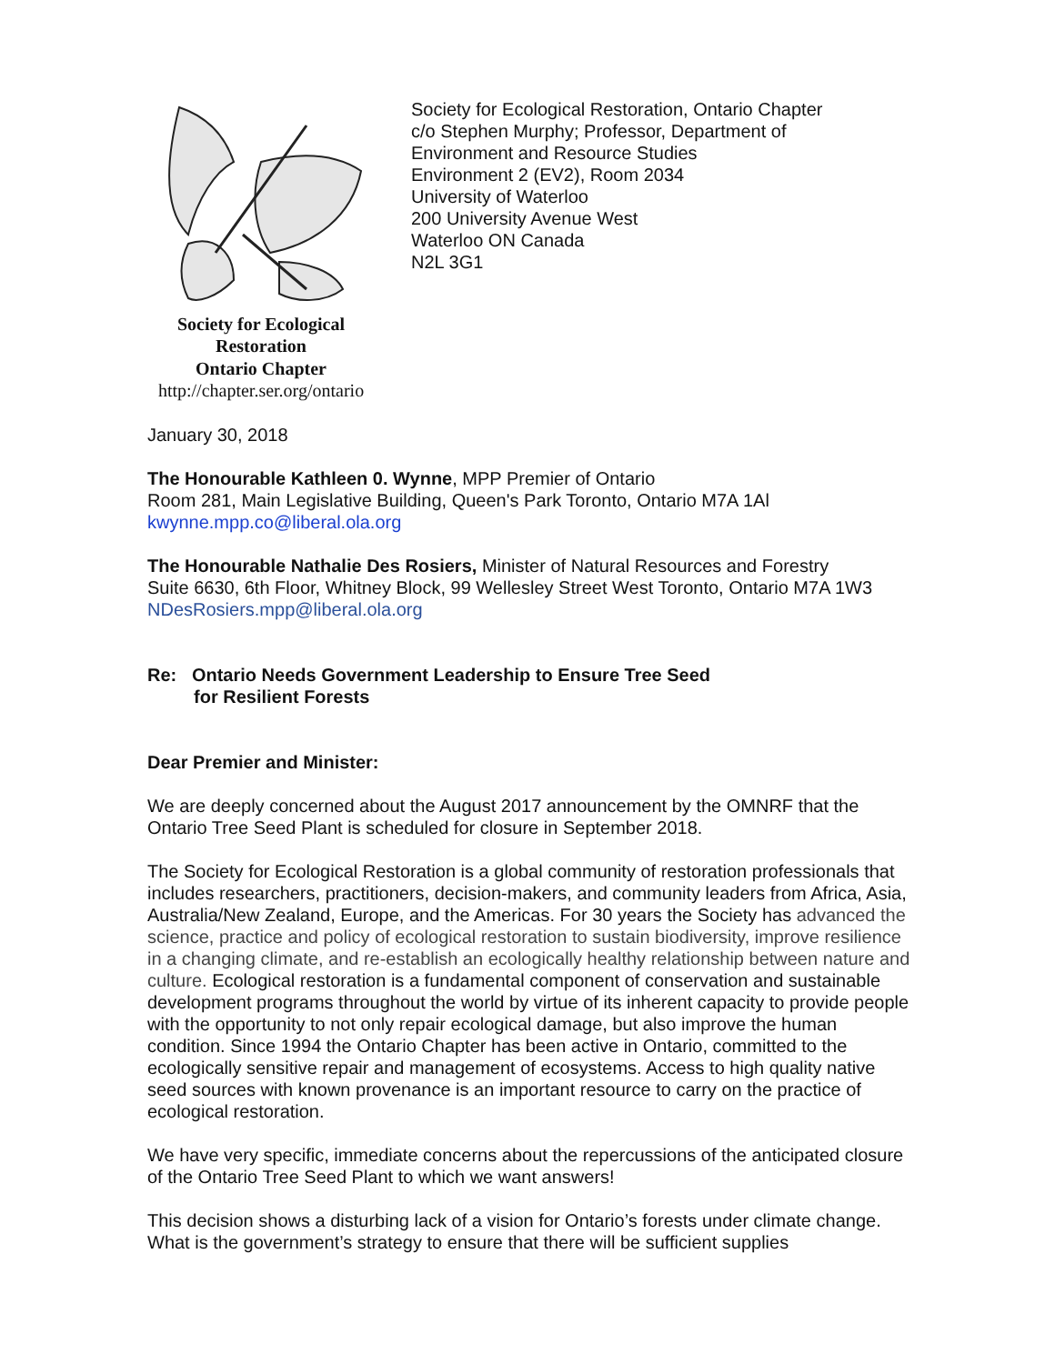Society for Ecological
Restoration
Ontario Chapter
http://chapter.ser.org/ontario
Society for Ecological Restoration, Ontario Chapter
c/o Stephen Murphy; Professor, Department of
Environment and Resource Studies
Environment 2 (EV2), Room 2034
University of Waterloo
200 University Avenue West
Waterloo ON Canada
N2L 3G1
January 30, 2018
The Honourable Kathleen 0. Wynne, MPP Premier of Ontario
Room 281, Main Legislative Building, Queen's Park Toronto, Ontario M7A 1Al
kwynne.mpp.co@liberal.ola.org
The Honourable Nathalie Des Rosiers, Minister of Natural Resources and Forestry
Suite 6630, 6th Floor, Whitney Block, 99 Wellesley Street West Toronto, Ontario M7A 1W3
NDesRosiers.mpp@liberal.ola.org
Re: Ontario Needs Government Leadership to Ensure Tree Seed
for Resilient Forests
Dear Premier and Minister:
We are deeply concerned about the August 2017 announcement by the OMNRF that the Ontario Tree Seed Plant is scheduled for closure in September 2018.
The Society for Ecological Restoration is a global community of restoration professionals that includes researchers, practitioners, decision-makers, and community leaders from Africa, Asia, Australia/New Zealand, Europe, and the Americas. For 30 years the Society has advanced the science, practice and policy of ecological restoration to sustain biodiversity, improve resilience in a changing climate, and re-establish an ecologically healthy relationship between nature and culture. Ecological restoration is a fundamental component of conservation and sustainable development programs throughout the world by virtue of its inherent capacity to provide people with the opportunity to not only repair ecological damage, but also improve the human condition. Since 1994 the Ontario Chapter has been active in Ontario, committed to the ecologically sensitive repair and management of ecosystems. Access to high quality native seed sources with known provenance is an important resource to carry on the practice of ecological restoration.
We have very specific, immediate concerns about the repercussions of the anticipated closure of the Ontario Tree Seed Plant to which we want answers!
This decision shows a disturbing lack of a vision for Ontario’s forests under climate change. What is the government’s strategy to ensure that there will be sufficient supplies